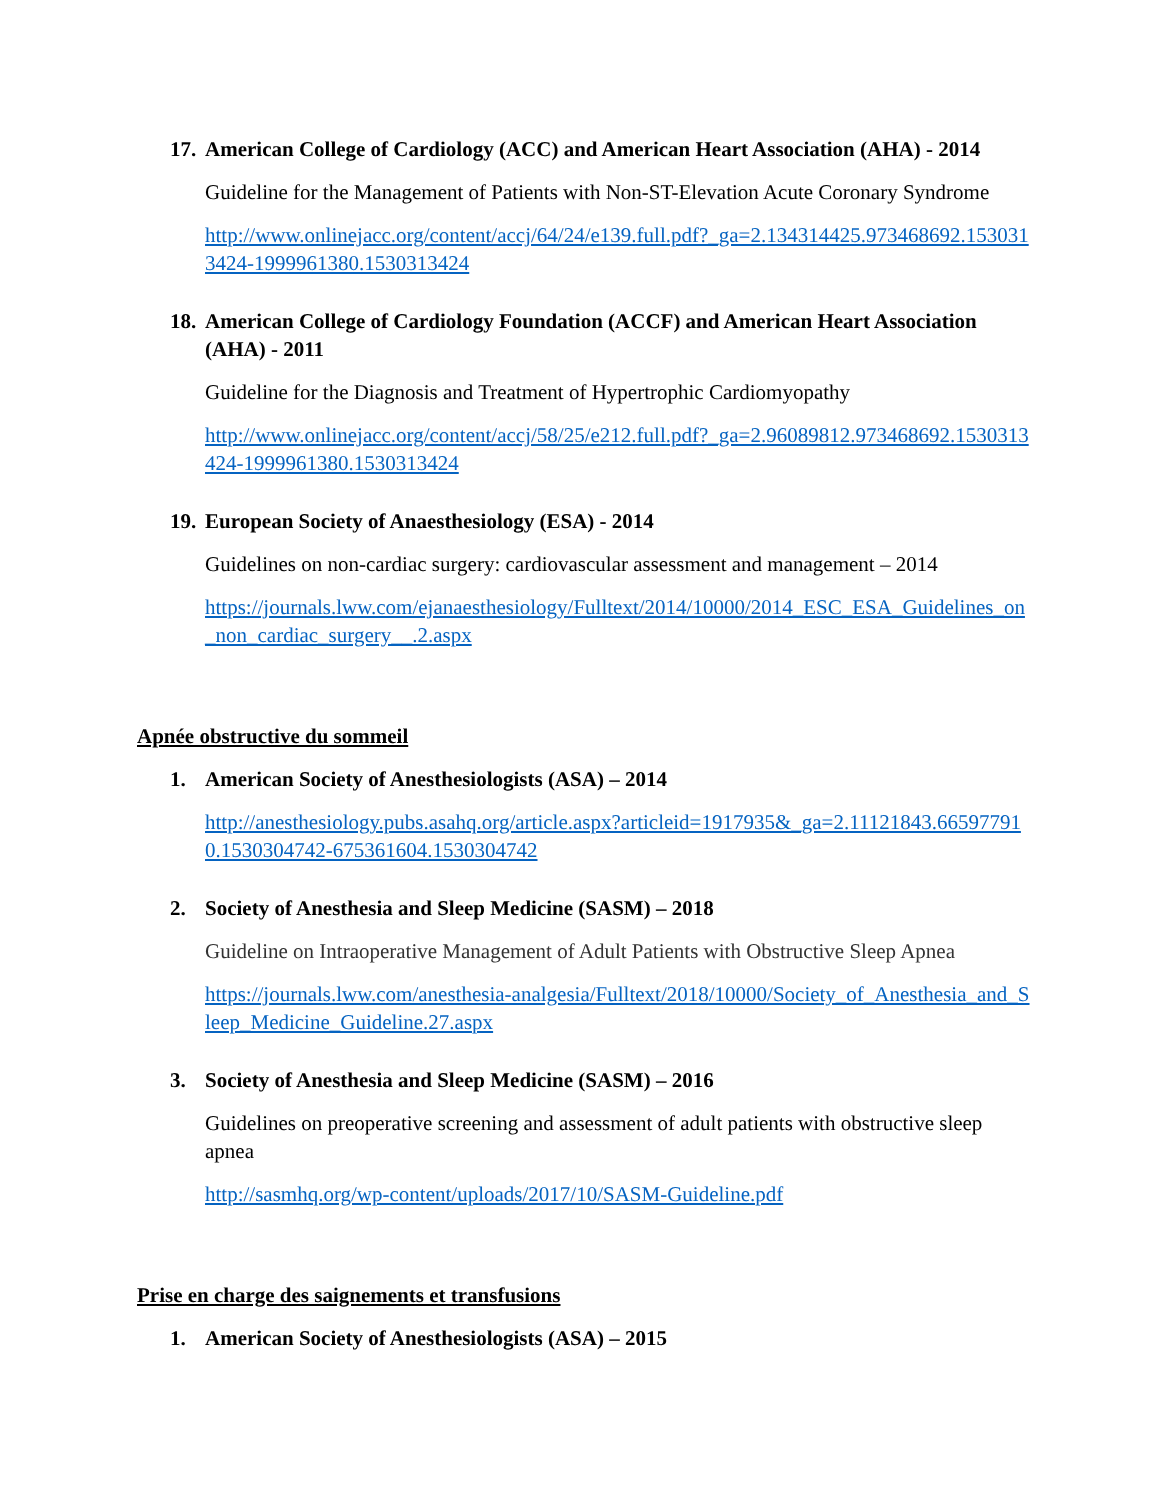17.
American College of Cardiology (ACC) and American Heart Association (AHA) - 2014
Guideline for the Management of Patients with Non-ST-Elevation Acute Coronary Syndrome
http://www.onlinejacc.org/content/accj/64/24/e139.full.pdf?_ga=2.134314425.973468692.1530313424-1999961380.1530313424
18.
American College of Cardiology Foundation (ACCF) and American Heart Association (AHA) - 2011
Guideline for the Diagnosis and Treatment of Hypertrophic Cardiomyopathy
http://www.onlinejacc.org/content/accj/58/25/e212.full.pdf?_ga=2.96089812.973468692.1530313424-1999961380.1530313424
19.
European Society of Anaesthesiology (ESA) - 2014
Guidelines on non-cardiac surgery: cardiovascular assessment and management – 2014
https://journals.lww.com/ejanaesthesiology/Fulltext/2014/10000/2014_ESC_ESA_Guidelines_on_non_cardiac_surgery__.2.aspx
Apnée obstructive du sommeil
1. American Society of Anesthesiologists (ASA) – 2014
http://anesthesiology.pubs.asahq.org/article.aspx?articleid=1917935&_ga=2.11121843.665977910.1530304742-675361604.1530304742
2. Society of Anesthesia and Sleep Medicine (SASM) – 2018
Guideline on Intraoperative Management of Adult Patients with Obstructive Sleep Apnea
https://journals.lww.com/anesthesia-analgesia/Fulltext/2018/10000/Society_of_Anesthesia_and_Sleep_Medicine_Guideline.27.aspx
3. Society of Anesthesia and Sleep Medicine (SASM) – 2016
Guidelines on preoperative screening and assessment of adult patients with obstructive sleep apnea
http://sasmhq.org/wp-content/uploads/2017/10/SASM-Guideline.pdf
Prise en charge des saignements et transfusions
1. American Society of Anesthesiologists (ASA) – 2015